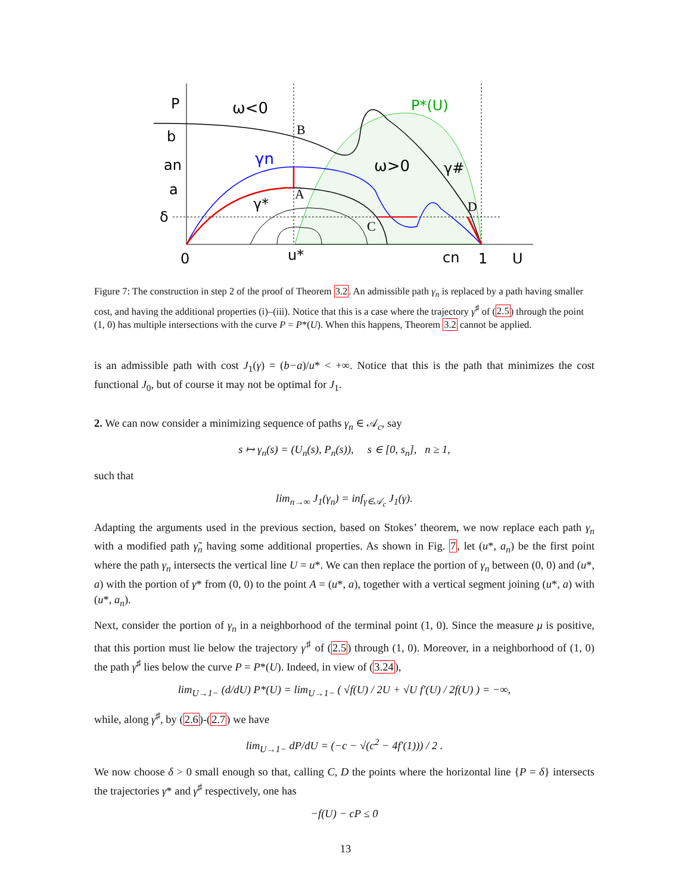P
ω<0
P*(U)
B
b
γn
ω>0
γ#
an
a
A
γ*
D
δ
C
0
u*
cn
1
U
Figure 7: The construction in step 2 of the proof of Theorem 3.2. An admissible path γ<sub>n</sub> is replaced by a path having smaller cost, and having the additional properties (i)–(iii). Notice that this is a case where the trajectory γ<sup>♯</sup> of (2.5) through the point (1, 0) has multiple intersections with the curve P = P*(U). When this happens, Theorem 3.2 cannot be applied.
is an admissible path with cost J<sub>1</sub>(γ) = (b−a)/u* < +∞. Notice that this is the path that minimizes the cost functional J<sub>0</sub>, but of course it may not be optimal for J<sub>1</sub>.
2. We can now consider a minimizing sequence of paths γ<sub>n</sub> ∈ 𝒜<sub>c</sub>, say
s ↦ γ<sub>n</sub>(s) = (U<sub>n</sub>(s), P<sub>n</sub>(s)), s ∈ [0, s<sub>n</sub>], n ≥ 1,
such that
lim<sub>n→∞</sub> J<sub>1</sub>(γ<sub>n</sub>) = inf<sub>γ∈𝒜<sub>c</sub></sub> J<sub>1</sub>(γ).
Adapting the arguments used in the previous section, based on Stokes’ theorem, we now replace each path γ<sub>n</sub> with a modified path γ̃<sub>n</sub> having some additional properties. As shown in Fig. 7, let (u*, a<sub>n</sub>) be the first point where the path γ<sub>n</sub> intersects the vertical line U = u*. We can then replace the portion of γ<sub>n</sub> between (0, 0) and (u*, a) with the portion of γ* from (0, 0) to the point A = (u*, a), together with a vertical segment joining (u*, a) with (u*, a<sub>n</sub>).
Next, consider the portion of γ<sub>n</sub> in a neighborhood of the terminal point (1, 0). Since the measure μ is positive, that this portion must lie below the trajectory γ<sup>♯</sup> of (2.5) through (1, 0). Moreover, in a neighborhood of (1, 0) the path γ<sup>♯</sup> lies below the curve P = P*(U). Indeed, in view of (3.24),
lim<sub>U→1−</sub> (d/dU) P*(U) = lim<sub>U→1−</sub> ( √f(U) / 2U + √U f′(U) / 2f(U) ) = −∞,
while, along γ<sup>♯</sup>, by (2.6)-(2.7) we have
lim<sub>U→1−</sub> dP/dU = (−c − √(c<sup>2</sup> − 4f′(1))) / 2 .
We now choose δ > 0 small enough so that, calling C, D the points where the horizontal line {P = δ} intersects the trajectories γ* and γ<sup>♯</sup> respectively, one has
−f(U) − cP ≤ 0
13